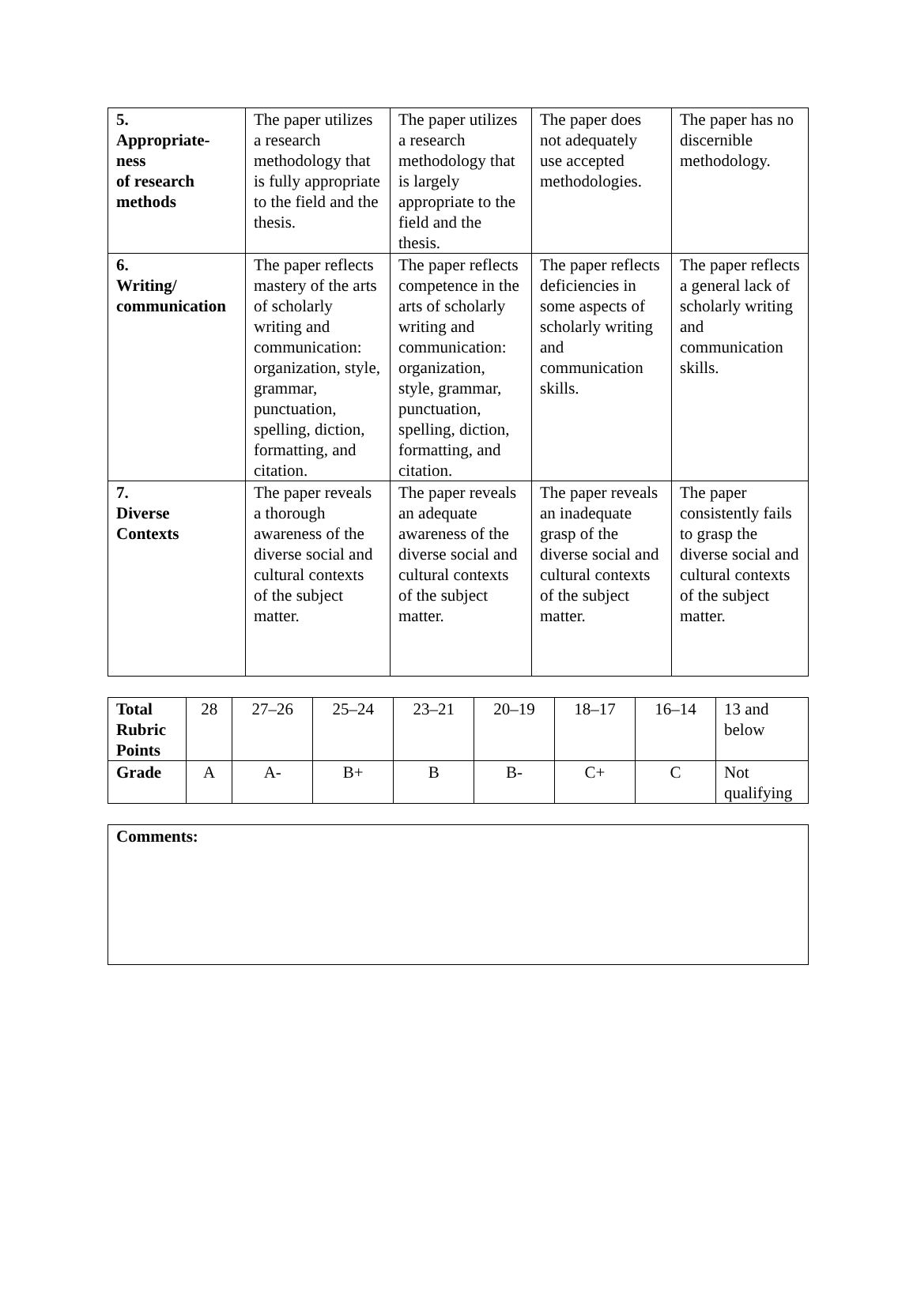| 5. Appropriate- ness of research methods | The paper utilizes a research methodology that is fully appropriate to the field and the thesis. | The paper utilizes a research methodology that is largely appropriate to the field and the thesis. | The paper does not adequately use accepted methodologies. | The paper has no discernible methodology. |
| 6. Writing/ communication | The paper reflects mastery of the arts of scholarly writing and communication: organization, style, grammar, punctuation, spelling, diction, formatting, and citation. | The paper reflects competence in the arts of scholarly writing and communication: organization, style, grammar, punctuation, spelling, diction, formatting, and citation. | The paper reflects deficiencies in some aspects of scholarly writing and communication skills. | The paper reflects a general lack of scholarly writing and communication skills. |
| 7. Diverse Contexts | The paper reveals a thorough awareness of the diverse social and cultural contexts of the subject matter. | The paper reveals an adequate awareness of the diverse social and cultural contexts of the subject matter. | The paper reveals an inadequate grasp of the diverse social and cultural contexts of the subject matter. | The paper consistently fails to grasp the diverse social and cultural contexts of the subject matter. |
| Total Rubric Points | 28 | 27–26 | 25–24 | 23–21 | 20–19 | 18–17 | 16–14 | 13 and below |
| Grade | A | A- | B+ | B | B- | C+ | C | Not qualifying |
| Comments: |